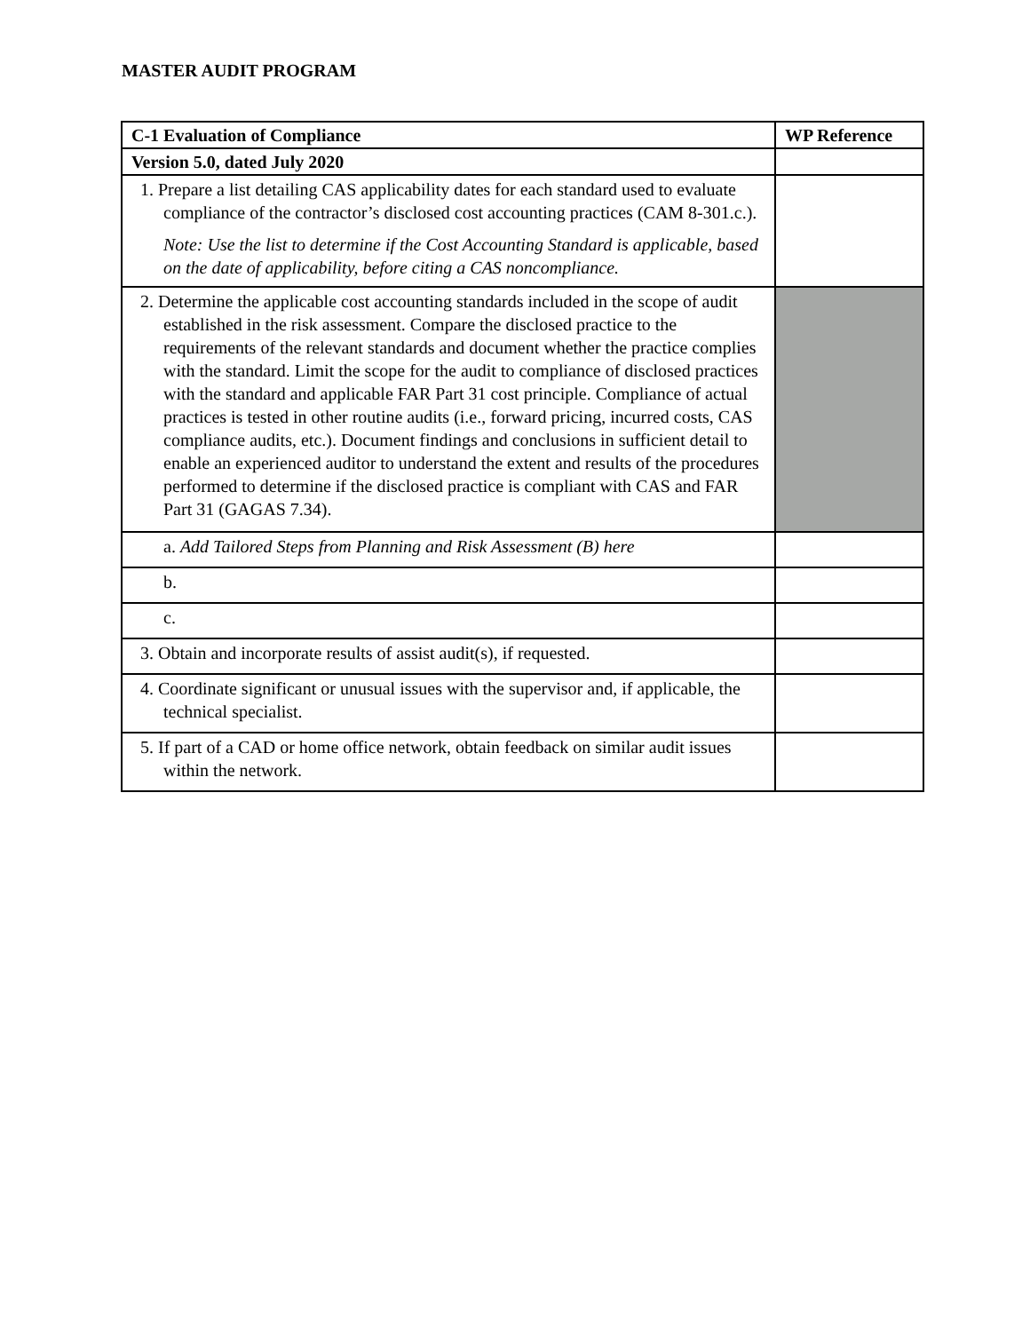MASTER AUDIT PROGRAM
| C-1 Evaluation of Compliance | WP Reference |
| --- | --- |
| Version 5.0, dated July 2020 | |
| 1. Prepare a list detailing CAS applicability dates for each standard used to evaluate compliance of the contractor’s disclosed cost accounting practices (CAM 8-301.c.). Note: Use the list to determine if the Cost Accounting Standard is applicable, based on the date of applicability, before citing a CAS noncompliance. | |
| 2. Determine the applicable cost accounting standards included in the scope of audit established in the risk assessment. Compare the disclosed practice to the requirements of the relevant standards and document whether the practice complies with the standard. Limit the scope for the audit to compliance of disclosed practices with the standard and applicable FAR Part 31 cost principle. Compliance of actual practices is tested in other routine audits (i.e., forward pricing, incurred costs, CAS compliance audits, etc.). Document findings and conclusions in sufficient detail to enable an experienced auditor to understand the extent and results of the procedures performed to determine if the disclosed practice is compliant with CAS and FAR Part 31 (GAGAS 7.34). | |
| a. Add Tailored Steps from Planning and Risk Assessment (B) here | |
| b. | |
| c. | |
| 3. Obtain and incorporate results of assist audit(s), if requested. | |
| 4. Coordinate significant or unusual issues with the supervisor and, if applicable, the technical specialist. | |
| 5. If part of a CAD or home office network, obtain feedback on similar audit issues within the network. | |